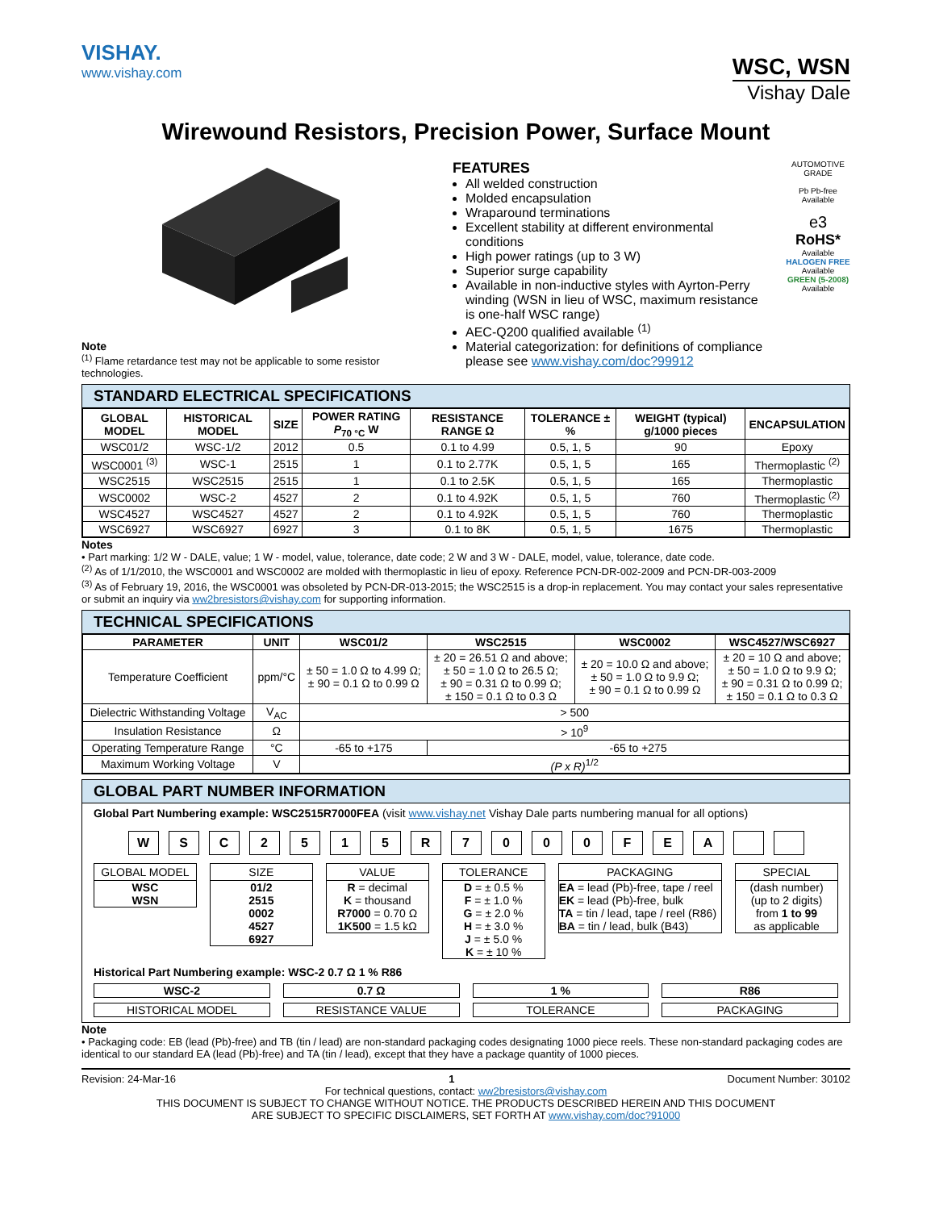VISHAY.
www.vishay.com
WSC, WSN
Vishay Dale
Wirewound Resistors, Precision Power, Surface Mount
Note
<sup>(1)</sup> Flame retardance test may not be applicable to some resistor technologies.
FEATURES
All welded construction
Molded encapsulation
Wraparound terminations
Excellent stability at different environmental conditions
High power ratings (up to 3 W)
Superior surge capability
Available in non-inductive styles with Ayrton-Perry winding (WSN in lieu of WSC, maximum resistance is one-half WSC range)
AEC-Q200 qualified available <sup>(1)</sup>
Material categorization: for definitions of compliance please see www.vishay.com/doc?99912
AUTOMOTIVE GRADE
Pb Pb-free
Available
e3
RoHS*
Available
HALOGEN FREE
Available
GREEN (5-2008)
Available
STANDARD ELECTRICAL SPECIFICATIONS
| GLOBAL MODEL | HISTORICAL MODEL | SIZE | POWER RATING P<sub>70 °C</sub> W | RESISTANCE RANGE Ω | TOLERANCE ± % | WEIGHT (typical) g/1000 pieces | ENCAPSULATION |
| --- | --- | --- | --- | --- | --- | --- | --- |
| WSC01/2 | WSC-1/2 | 2012 | 0.5 | 0.1 to 4.99 | 0.5, 1, 5 | 90 | Epoxy |
| WSC0001 <sup>(3)</sup> | WSC-1 | 2515 | 1 | 0.1 to 2.77K | 0.5, 1, 5 | 165 | Thermoplastic <sup>(2)</sup> |
| WSC2515 | WSC2515 | 2515 | 1 | 0.1 to 2.5K | 0.5, 1, 5 | 165 | Thermoplastic |
| WSC0002 | WSC-2 | 4527 | 2 | 0.1 to 4.92K | 0.5, 1, 5 | 760 | Thermoplastic <sup>(2)</sup> |
| WSC4527 | WSC4527 | 4527 | 2 | 0.1 to 4.92K | 0.5, 1, 5 | 760 | Thermoplastic |
| WSC6927 | WSC6927 | 6927 | 3 | 0.1 to 8K | 0.5, 1, 5 | 1675 | Thermoplastic |
Notes
• Part marking: 1/2 W - DALE, value; 1 W - model, value, tolerance, date code; 2 W and 3 W - DALE, model, value, tolerance, date code.
<sup>(2)</sup> As of 1/1/2010, the WSC0001 and WSC0002 are molded with thermoplastic in lieu of epoxy. Reference PCN-DR-002-2009 and PCN-DR-003-2009
<sup>(3)</sup> As of February 19, 2016, the WSC0001 was obsoleted by PCN-DR-013-2015; the WSC2515 is a drop-in replacement. You may contact your sales representative or submit an inquiry via ww2bresistors@vishay.com for supporting information.
TECHNICAL SPECIFICATIONS
| PARAMETER | UNIT | WSC01/2 | WSC2515 | WSC0002 | WSC4527/WSC6927 |
| --- | --- | --- | --- | --- | --- |
| Temperature Coefficient | ppm/°C | ± 50 = 1.0 Ω to 4.99 Ω; ± 90 = 0.1 Ω to 0.99 Ω | ± 20 = 26.51 Ω and above; ± 50 = 1.0 Ω to 26.5 Ω; ± 90 = 0.31 Ω to 0.99 Ω; ± 150 = 0.1 Ω to 0.3 Ω | ± 20 = 10.0 Ω and above; ± 50 = 1.0 Ω to 9.9 Ω; ± 90 = 0.1 Ω to 0.99 Ω | ± 20 = 10 Ω and above; ± 50 = 1.0 Ω to 9.9 Ω; ± 90 = 0.31 Ω to 0.99 Ω; ± 150 = 0.1 Ω to 0.3 Ω |
| Dielectric Withstanding Voltage | V<sub>AC</sub> | > 500 | | | |
| Insulation Resistance | Ω | > 10<sup>9</sup> | | | |
| Operating Temperature Range | °C | -65 to +175 | -65 to +275 | | |
| Maximum Working Voltage | V | (P x R)<sup>1/2</sup> | | | |
GLOBAL PART NUMBER INFORMATION
Global Part Numbering example: WSC2515R7000FEA (visit www.vishay.net Vishay Dale parts numbering manual for all options)
WSC 2515 R 7000 FEA
GLOBAL MODEL
WSC
WSN
SIZE
01/2
2515
0002
4527
6927
VALUE
R = decimal
K = thousand
R7000 = 0.70 Ω
1K500 = 1.5 kΩ
TOLERANCE
D = ± 0.5 %
F = ± 1.0 %
G = ± 2.0 %
H = ± 3.0 %
J = ± 5.0 %
K = ± 10 %
PACKAGING
EA = lead (Pb)-free, tape / reel
EK = lead (Pb)-free, bulk
TA = tin / lead, tape / reel (R86)
BA = tin / lead, bulk (B43)
SPECIAL
(dash number)
(up to 2 digits)
from 1 to 99
as applicable
Historical Part Numbering example: WSC-2 0.7 Ω 1 % R86
WSC-2
0.7 Ω
1 %
R86
HISTORICAL MODEL
RESISTANCE VALUE
TOLERANCE
PACKAGING
Note
• Packaging code: EB (lead (Pb)-free) and TB (tin / lead) are non-standard packaging codes designating 1000 piece reels. These non-standard packaging codes are identical to our standard EA (lead (Pb)-free) and TA (tin / lead), except that they have a package quantity of 1000 pieces.
Revision: 24-Mar-16 1 Document Number: 30102
For technical questions, contact: ww2bresistors@vishay.com
THIS DOCUMENT IS SUBJECT TO CHANGE WITHOUT NOTICE. THE PRODUCTS DESCRIBED HEREIN AND THIS DOCUMENT
ARE SUBJECT TO SPECIFIC DISCLAIMERS, SET FORTH AT www.vishay.com/doc?91000